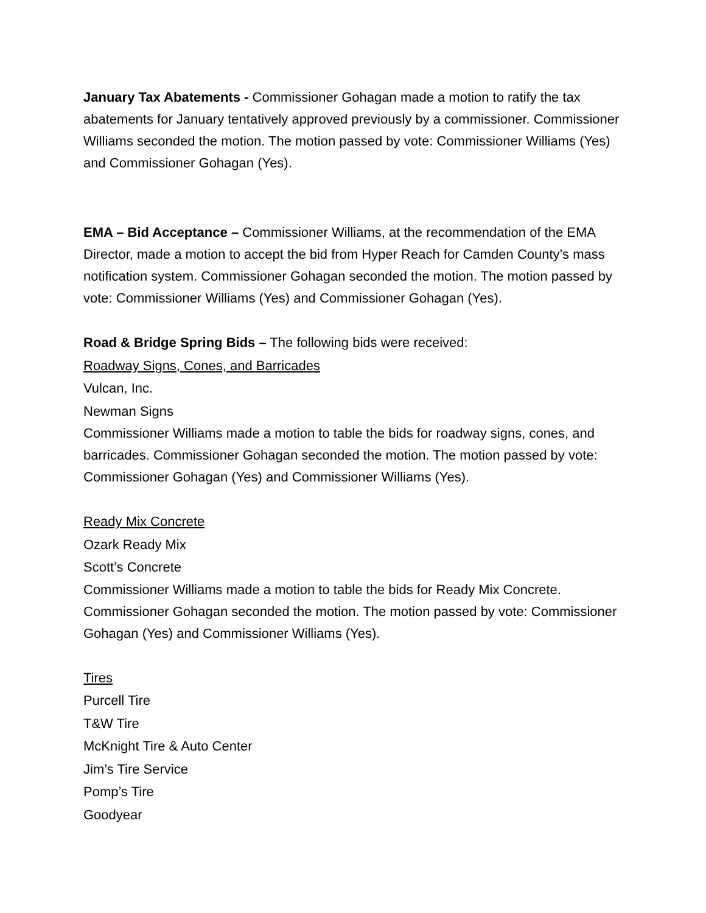January Tax Abatements - Commissioner Gohagan made a motion to ratify the tax abatements for January tentatively approved previously by a commissioner. Commissioner Williams seconded the motion. The motion passed by vote: Commissioner Williams (Yes) and Commissioner Gohagan (Yes).
EMA – Bid Acceptance – Commissioner Williams, at the recommendation of the EMA Director, made a motion to accept the bid from Hyper Reach for Camden County’s mass notification system. Commissioner Gohagan seconded the motion. The motion passed by vote: Commissioner Williams (Yes) and Commissioner Gohagan (Yes).
Road & Bridge Spring Bids – The following bids were received:
Roadway Signs, Cones, and Barricades
Vulcan, Inc.
Newman Signs
Commissioner Williams made a motion to table the bids for roadway signs, cones, and barricades. Commissioner Gohagan seconded the motion. The motion passed by vote: Commissioner Gohagan (Yes) and Commissioner Williams (Yes).
Ready Mix Concrete
Ozark Ready Mix
Scott’s Concrete
Commissioner Williams made a motion to table the bids for Ready Mix Concrete. Commissioner Gohagan seconded the motion. The motion passed by vote: Commissioner Gohagan (Yes) and Commissioner Williams (Yes).
Tires
Purcell Tire
T&W Tire
McKnight Tire & Auto Center
Jim’s Tire Service
Pomp’s Tire
Goodyear